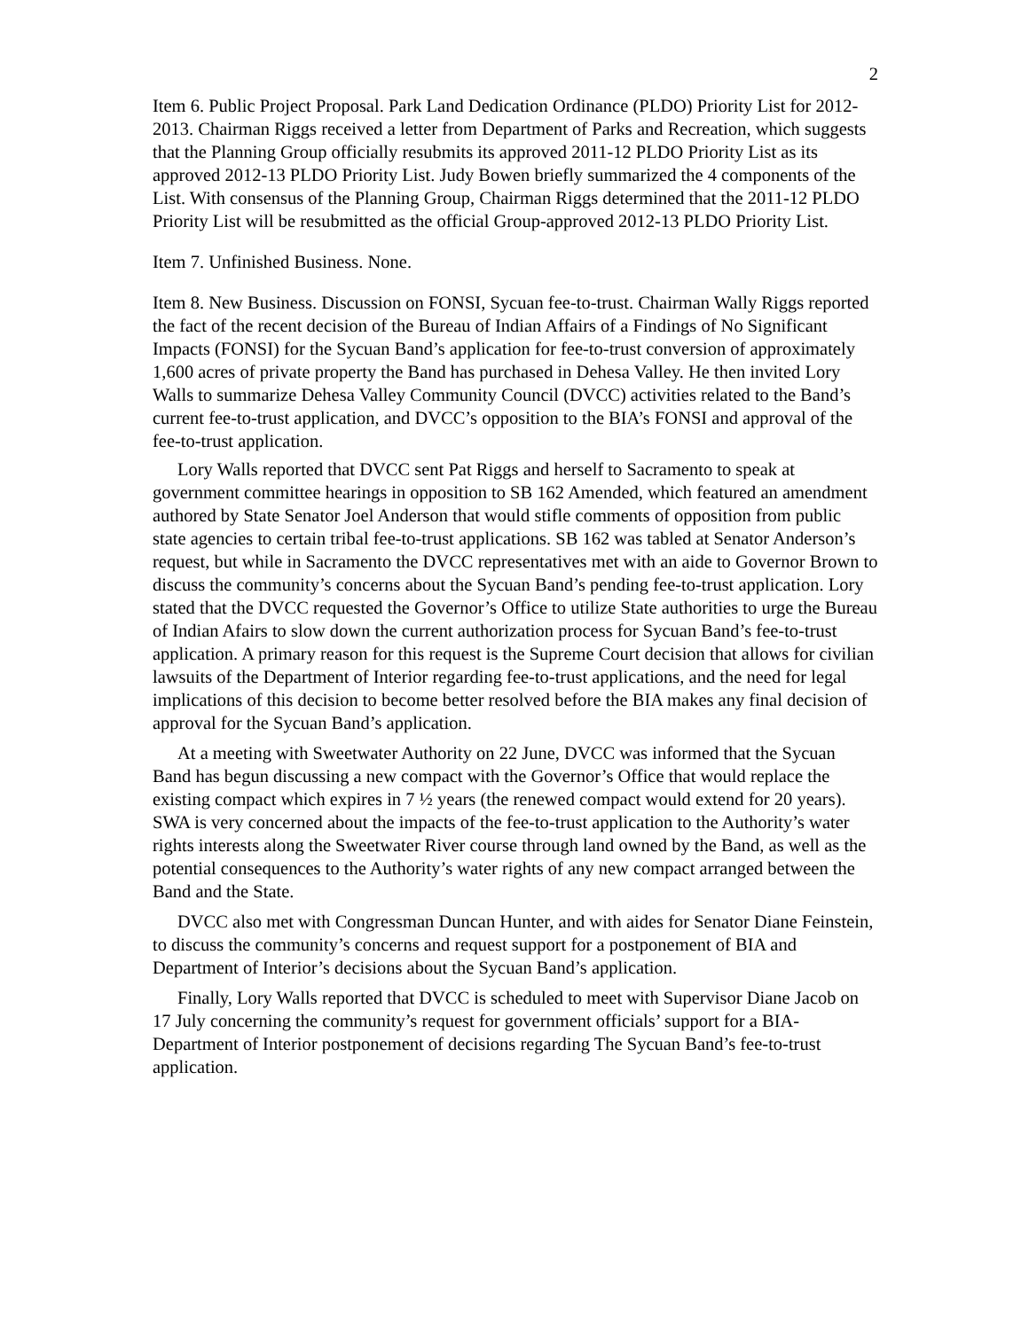2
Item 6. Public Project Proposal. Park Land Dedication Ordinance (PLDO) Priority List for 2012-2013. Chairman Riggs received a letter from Department of Parks and Recreation, which suggests that the Planning Group officially resubmits its approved 2011-12 PLDO Priority List as its approved 2012-13 PLDO Priority List. Judy Bowen briefly summarized the 4 components of the List. With consensus of the Planning Group, Chairman Riggs determined that the 2011-12 PLDO Priority List will be resubmitted as the official Group-approved 2012-13 PLDO Priority List.
Item 7. Unfinished Business. None.
Item 8. New Business. Discussion on FONSI, Sycuan fee-to-trust. Chairman Wally Riggs reported the fact of the recent decision of the Bureau of Indian Affairs of a Findings of No Significant Impacts (FONSI) for the Sycuan Band’s application for fee-to-trust conversion of approximately 1,600 acres of private property the Band has purchased in Dehesa Valley. He then invited Lory Walls to summarize Dehesa Valley Community Council (DVCC) activities related to the Band’s current fee-to-trust application, and DVCC’s opposition to the BIA’s FONSI and approval of the fee-to-trust application.
Lory Walls reported that DVCC sent Pat Riggs and herself to Sacramento to speak at government committee hearings in opposition to SB 162 Amended, which featured an amendment authored by State Senator Joel Anderson that would stifle comments of opposition from public state agencies to certain tribal fee-to-trust applications. SB 162 was tabled at Senator Anderson’s request, but while in Sacramento the DVCC representatives met with an aide to Governor Brown to discuss the community’s concerns about the Sycuan Band’s pending fee-to-trust application. Lory stated that the DVCC requested the Governor’s Office to utilize State authorities to urge the Bureau of Indian Afairs to slow down the current authorization process for Sycuan Band’s fee-to-trust application. A primary reason for this request is the Supreme Court decision that allows for civilian lawsuits of the Department of Interior regarding fee-to-trust applications, and the need for legal implications of this decision to become better resolved before the BIA makes any final decision of approval for the Sycuan Band’s application.
At a meeting with Sweetwater Authority on 22 June, DVCC was informed that the Sycuan Band has begun discussing a new compact with the Governor’s Office that would replace the existing compact which expires in 7 ½ years (the renewed compact would extend for 20 years). SWA is very concerned about the impacts of the fee-to-trust application to the Authority’s water rights interests along the Sweetwater River course through land owned by the Band, as well as the potential consequences to the Authority’s water rights of any new compact arranged between the Band and the State.
DVCC also met with Congressman Duncan Hunter, and with aides for Senator Diane Feinstein, to discuss the community’s concerns and request support for a postponement of BIA and Department of Interior’s decisions about the Sycuan Band’s application.
Finally, Lory Walls reported that DVCC is scheduled to meet with Supervisor Diane Jacob on 17 July concerning the community’s request for government officials’ support for a BIA-Department of Interior postponement of decisions regarding The Sycuan Band’s fee-to-trust application.